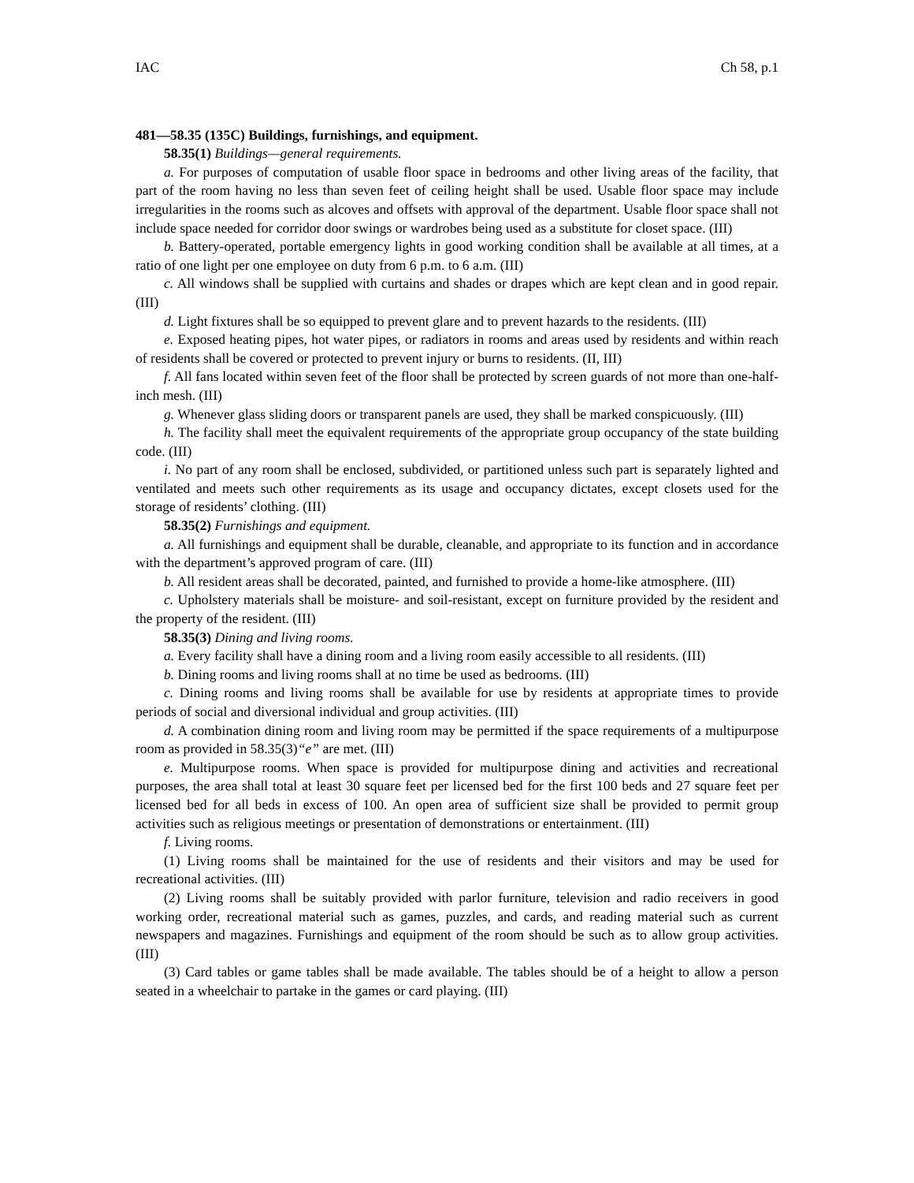IAC Ch 58, p.1
481—58.35 (135C) Buildings, furnishings, and equipment.
58.35(1) Buildings—general requirements.
a. For purposes of computation of usable floor space in bedrooms and other living areas of the facility, that part of the room having no less than seven feet of ceiling height shall be used. Usable floor space may include irregularities in the rooms such as alcoves and offsets with approval of the department. Usable floor space shall not include space needed for corridor door swings or wardrobes being used as a substitute for closet space. (III)
b. Battery-operated, portable emergency lights in good working condition shall be available at all times, at a ratio of one light per one employee on duty from 6 p.m. to 6 a.m. (III)
c. All windows shall be supplied with curtains and shades or drapes which are kept clean and in good repair. (III)
d. Light fixtures shall be so equipped to prevent glare and to prevent hazards to the residents. (III)
e. Exposed heating pipes, hot water pipes, or radiators in rooms and areas used by residents and within reach of residents shall be covered or protected to prevent injury or burns to residents. (II, III)
f. All fans located within seven feet of the floor shall be protected by screen guards of not more than one-half-inch mesh. (III)
g. Whenever glass sliding doors or transparent panels are used, they shall be marked conspicuously. (III)
h. The facility shall meet the equivalent requirements of the appropriate group occupancy of the state building code. (III)
i. No part of any room shall be enclosed, subdivided, or partitioned unless such part is separately lighted and ventilated and meets such other requirements as its usage and occupancy dictates, except closets used for the storage of residents’ clothing. (III)
58.35(2) Furnishings and equipment.
a. All furnishings and equipment shall be durable, cleanable, and appropriate to its function and in accordance with the department’s approved program of care. (III)
b. All resident areas shall be decorated, painted, and furnished to provide a home-like atmosphere. (III)
c. Upholstery materials shall be moisture- and soil-resistant, except on furniture provided by the resident and the property of the resident. (III)
58.35(3) Dining and living rooms.
a. Every facility shall have a dining room and a living room easily accessible to all residents. (III)
b. Dining rooms and living rooms shall at no time be used as bedrooms. (III)
c. Dining rooms and living rooms shall be available for use by residents at appropriate times to provide periods of social and diversional individual and group activities. (III)
d. A combination dining room and living room may be permitted if the space requirements of a multipurpose room as provided in 58.35(3)“e” are met. (III)
e. Multipurpose rooms. When space is provided for multipurpose dining and activities and recreational purposes, the area shall total at least 30 square feet per licensed bed for the first 100 beds and 27 square feet per licensed bed for all beds in excess of 100. An open area of sufficient size shall be provided to permit group activities such as religious meetings or presentation of demonstrations or entertainment. (III)
f. Living rooms.
(1) Living rooms shall be maintained for the use of residents and their visitors and may be used for recreational activities. (III)
(2) Living rooms shall be suitably provided with parlor furniture, television and radio receivers in good working order, recreational material such as games, puzzles, and cards, and reading material such as current newspapers and magazines. Furnishings and equipment of the room should be such as to allow group activities. (III)
(3) Card tables or game tables shall be made available. The tables should be of a height to allow a person seated in a wheelchair to partake in the games or card playing. (III)